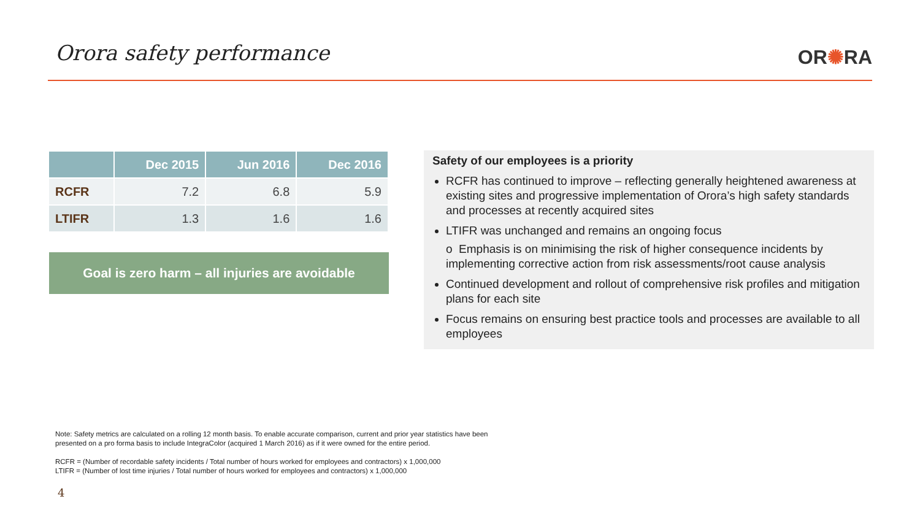Orora safety performance OR✺RA
| | Dec 2015 | Jun 2016 | Dec 2016 |
| --- | --- | --- | --- |
| RCFR | 7.2 | 6.8 | 5.9 |
| LTIFR | 1.3 | 1.6 | 1.6 |
Goal is zero harm – all injuries are avoidable
Safety of our employees is a priority
RCFR has continued to improve – reflecting generally heightened awareness at existing sites and progressive implementation of Orora’s high safety standards and processes at recently acquired sites
LTIFR was unchanged and remains an ongoing focus
o Emphasis is on minimising the risk of higher consequence incidents by implementing corrective action from risk assessments/root cause analysis
Continued development and rollout of comprehensive risk profiles and mitigation plans for each site
Focus remains on ensuring best practice tools and processes are available to all employees
Note: Safety metrics are calculated on a rolling 12 month basis. To enable accurate comparison, current and prior year statistics have been
presented on a pro forma basis to include IntegraColor (acquired 1 March 2016) as if it were owned for the entire period.
RCFR = (Number of recordable safety incidents / Total number of hours worked for employees and contractors) x 1,000,000
LTIFR = (Number of lost time injuries / Total number of hours worked for employees and contractors) x 1,000,000
4